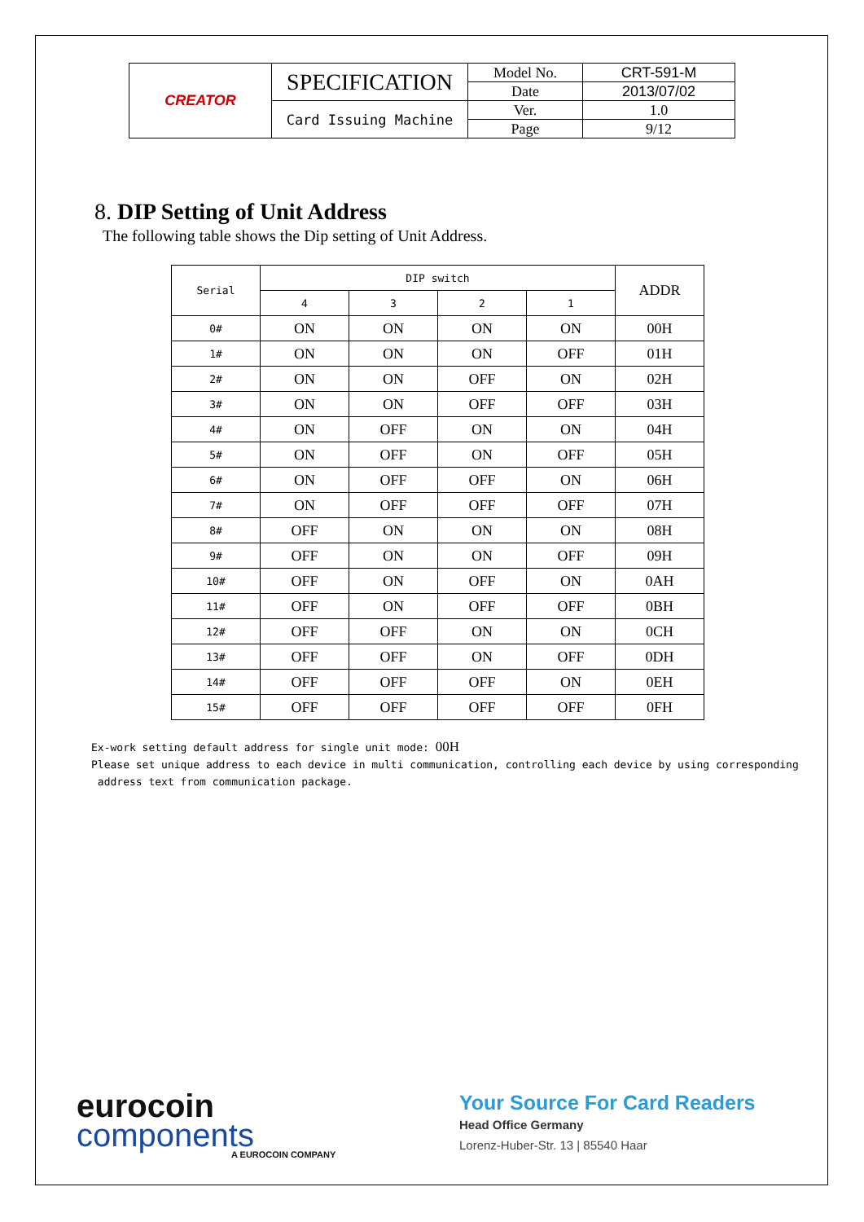| CREATOR | SPECIFICATION | Model No. | CRT-591-M |
| | | Date | 2013/07/02 |
| | Card Issuing Machine | Ver. | 1.0 |
| | | Page | 9/12 |
8. DIP Setting of Unit Address
The following table shows the Dip setting of Unit Address.
| Serial | DIP switch | | | | ADDR |
| --- | --- | --- | --- | --- | --- |
| | 4 | 3 | 2 | 1 | |
| 0# | ON | ON | ON | ON | 00H |
| 1# | ON | ON | ON | OFF | 01H |
| 2# | ON | ON | OFF | ON | 02H |
| 3# | ON | ON | OFF | OFF | 03H |
| 4# | ON | OFF | ON | ON | 04H |
| 5# | ON | OFF | ON | OFF | 05H |
| 6# | ON | OFF | OFF | ON | 06H |
| 7# | ON | OFF | OFF | OFF | 07H |
| 8# | OFF | ON | ON | ON | 08H |
| 9# | OFF | ON | ON | OFF | 09H |
| 10# | OFF | ON | OFF | ON | 0AH |
| 11# | OFF | ON | OFF | OFF | 0BH |
| 12# | OFF | OFF | ON | ON | 0CH |
| 13# | OFF | OFF | ON | OFF | 0DH |
| 14# | OFF | OFF | OFF | ON | 0EH |
| 15# | OFF | OFF | OFF | OFF | 0FH |
Ex-work setting default address for single unit mode: 00H
Please set unique address to each device in multi communication, controlling each device by using corresponding
address text from communication package.
eurocoin
components
A EUROCOIN COMPANY
Your Source For Card Readers
Head Office Germany
Lorenz-Huber-Str. 13 | 85540 Haar